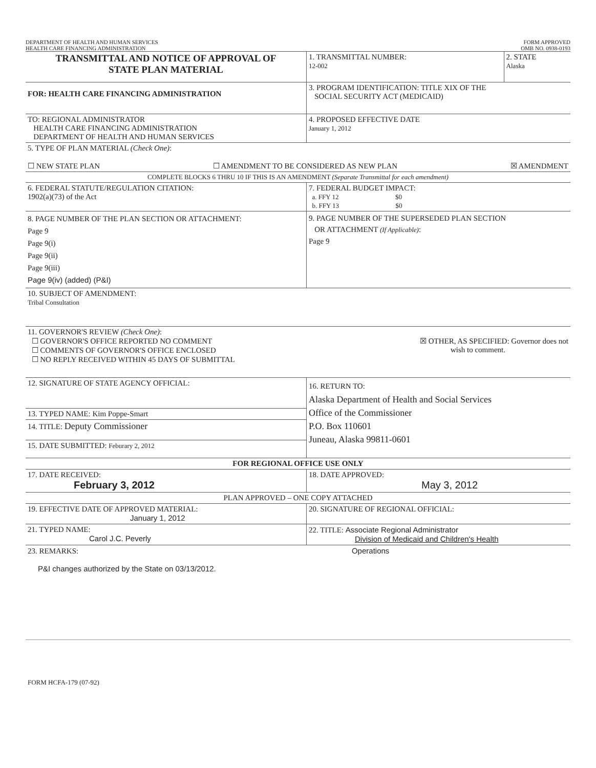DEPARTMENT OF HEALTH AND HUMAN SERVICES
HEALTH CARE FINANCING ADMINISTRATION
FORM APPROVED
OMB NO. 0938-0193
| TRANSMITTAL AND NOTICE OF APPROVAL OF STATE PLAN MATERIAL | 1. TRANSMITTAL NUMBER: 12-002 | 2. STATE Alaska |
| FOR: HEALTH CARE FINANCING ADMINISTRATION | 3. PROGRAM IDENTIFICATION: TITLE XIX OF THE SOCIAL SECURITY ACT (MEDICAID) | |
| TO: REGIONAL ADMINISTRATOR HEALTH CARE FINANCING ADMINISTRATION DEPARTMENT OF HEALTH AND HUMAN SERVICES | 4. PROPOSED EFFECTIVE DATE January 1, 2012 | |
| 5. TYPE OF PLAN MATERIAL (Check One) : ☐ NEW STATE PLAN ☐ AMENDMENT TO BE CONSIDERED AS NEW PLAN ☒ AMENDMENT | | |
| COMPLETE BLOCKS 6 THRU 10 IF THIS IS AN AMENDMENT (Separate Transmittal for each amendment) | | |
| 6. FEDERAL STATUTE/REGULATION CITATION: 1902(a)(73) of the Act | 7. FEDERAL BUDGET IMPACT: a. FFY 12 $0 b. FFY 13 $0 | |
| 8. PAGE NUMBER OF THE PLAN SECTION OR ATTACHMENT: Page 9 Page 9(i) Page 9(ii) Page 9(iii) Page 9(iv) (added) (P&I) | 9. PAGE NUMBER OF THE SUPERSEDED PLAN SECTION OR ATTACHMENT (If Applicable) : Page 9 | |
| 10. SUBJECT OF AMENDMENT: Tribal Consultation | | |
| 11. GOVERNOR'S REVIEW (Check One) : ☐ GOVERNOR'S OFFICE REPORTED NO COMMENT ☐ COMMENTS OF GOVERNOR'S OFFICE ENCLOSED ☐ NO REPLY RECEIVED WITHIN 45 DAYS OF SUBMITTAL ☒ OTHER, AS SPECIFIED: Governor does not wish to comment. | | |
| 12. SIGNATURE OF STATE AGENCY OFFICIAL: | 16. RETURN TO: Alaska Department of Health and Social Services Office of the Commissioner P.O. Box 110601 Juneau, Alaska 99811-0601 | |
| 13. TYPED NAME: Kim Poppe-Smart | | |
| 14. TITLE: Deputy Commissioner | | |
| 15. DATE SUBMITTED: Feburary 2, 2012 | | |
| FOR REGIONAL OFFICE USE ONLY | | |
| 17. DATE RECEIVED: February 3, 2012 | 18. DATE APPROVED: May 3, 2012 | |
| PLAN APPROVED – ONE COPY ATTACHED | | |
| 19. EFFECTIVE DATE OF APPROVED MATERIAL: January 1, 2012 | 20. SIGNATURE OF REGIONAL OFFICIAL: | |
| 21. TYPED NAME: Carol J.C. Peverly | 22. TITLE: Associate Regional Administrator Division of Medicaid and Children's Health | |
| 23. REMARKS: Operations P&I changes authorized by the State on 03/13/2012. | | |
| FORM HCFA-179 (07-92) | | |